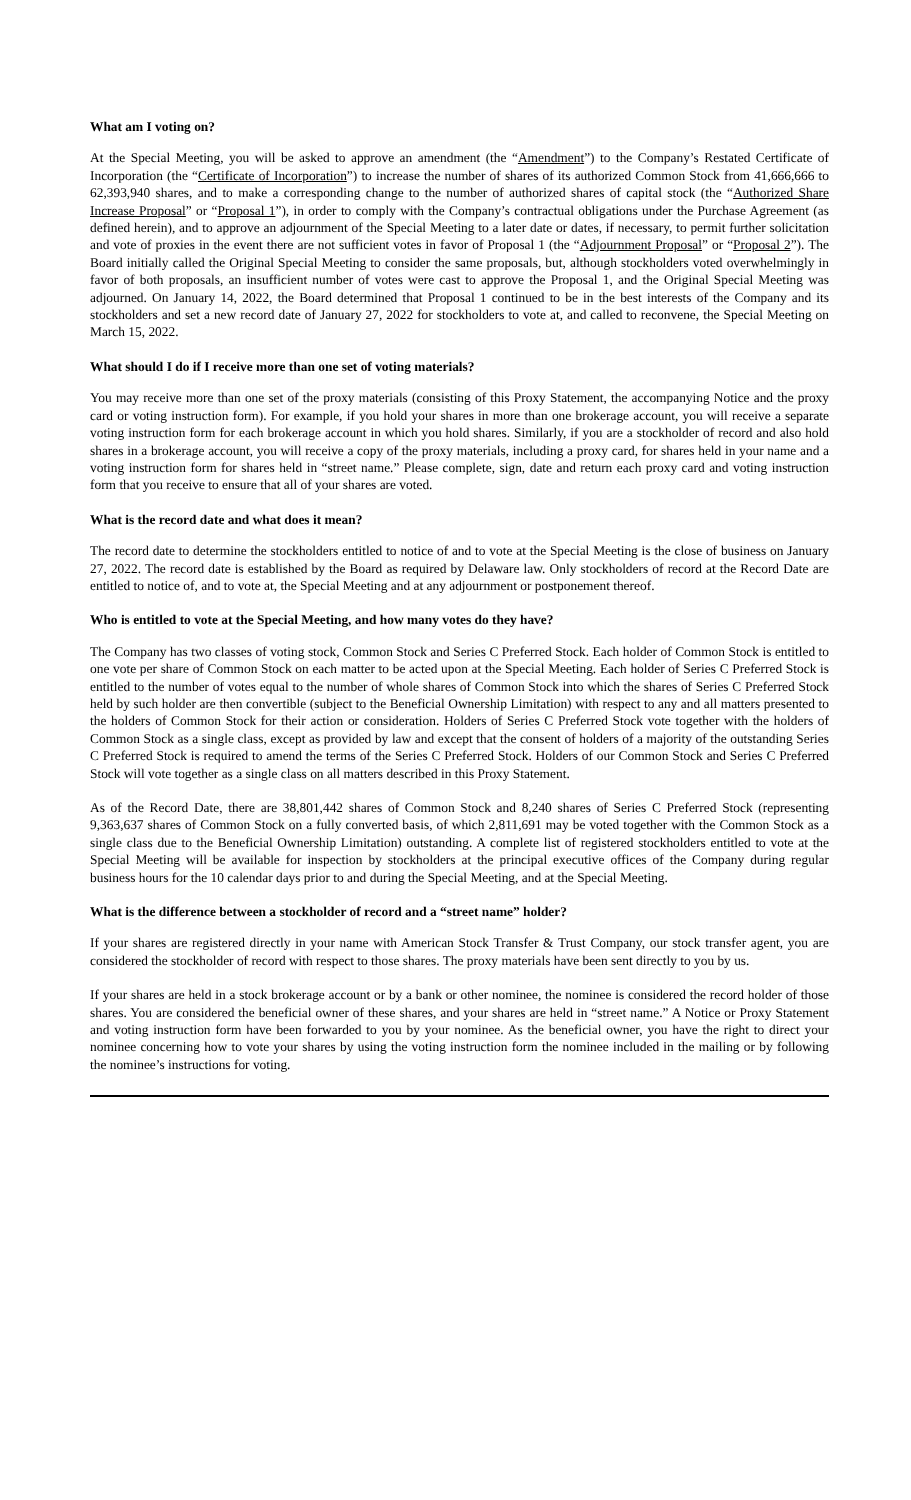What am I voting on?
At the Special Meeting, you will be asked to approve an amendment (the “Amendment”) to the Company’s Restated Certificate of Incorporation (the “Certificate of Incorporation”) to increase the number of shares of its authorized Common Stock from 41,666,666 to 62,393,940 shares, and to make a corresponding change to the number of authorized shares of capital stock (the “Authorized Share Increase Proposal” or “Proposal 1”), in order to comply with the Company’s contractual obligations under the Purchase Agreement (as defined herein), and to approve an adjournment of the Special Meeting to a later date or dates, if necessary, to permit further solicitation and vote of proxies in the event there are not sufficient votes in favor of Proposal 1 (the “Adjournment Proposal” or “Proposal 2”). The Board initially called the Original Special Meeting to consider the same proposals, but, although stockholders voted overwhelmingly in favor of both proposals, an insufficient number of votes were cast to approve the Proposal 1, and the Original Special Meeting was adjourned. On January 14, 2022, the Board determined that Proposal 1 continued to be in the best interests of the Company and its stockholders and set a new record date of January 27, 2022 for stockholders to vote at, and called to reconvene, the Special Meeting on March 15, 2022.
What should I do if I receive more than one set of voting materials?
You may receive more than one set of the proxy materials (consisting of this Proxy Statement, the accompanying Notice and the proxy card or voting instruction form). For example, if you hold your shares in more than one brokerage account, you will receive a separate voting instruction form for each brokerage account in which you hold shares. Similarly, if you are a stockholder of record and also hold shares in a brokerage account, you will receive a copy of the proxy materials, including a proxy card, for shares held in your name and a voting instruction form for shares held in “street name.” Please complete, sign, date and return each proxy card and voting instruction form that you receive to ensure that all of your shares are voted.
What is the record date and what does it mean?
The record date to determine the stockholders entitled to notice of and to vote at the Special Meeting is the close of business on January 27, 2022. The record date is established by the Board as required by Delaware law. Only stockholders of record at the Record Date are entitled to notice of, and to vote at, the Special Meeting and at any adjournment or postponement thereof.
Who is entitled to vote at the Special Meeting, and how many votes do they have?
The Company has two classes of voting stock, Common Stock and Series C Preferred Stock. Each holder of Common Stock is entitled to one vote per share of Common Stock on each matter to be acted upon at the Special Meeting. Each holder of Series C Preferred Stock is entitled to the number of votes equal to the number of whole shares of Common Stock into which the shares of Series C Preferred Stock held by such holder are then convertible (subject to the Beneficial Ownership Limitation) with respect to any and all matters presented to the holders of Common Stock for their action or consideration. Holders of Series C Preferred Stock vote together with the holders of Common Stock as a single class, except as provided by law and except that the consent of holders of a majority of the outstanding Series C Preferred Stock is required to amend the terms of the Series C Preferred Stock. Holders of our Common Stock and Series C Preferred Stock will vote together as a single class on all matters described in this Proxy Statement.
As of the Record Date, there are 38,801,442 shares of Common Stock and 8,240 shares of Series C Preferred Stock (representing 9,363,637 shares of Common Stock on a fully converted basis, of which 2,811,691 may be voted together with the Common Stock as a single class due to the Beneficial Ownership Limitation) outstanding. A complete list of registered stockholders entitled to vote at the Special Meeting will be available for inspection by stockholders at the principal executive offices of the Company during regular business hours for the 10 calendar days prior to and during the Special Meeting, and at the Special Meeting.
What is the difference between a stockholder of record and a “street name” holder?
If your shares are registered directly in your name with American Stock Transfer & Trust Company, our stock transfer agent, you are considered the stockholder of record with respect to those shares. The proxy materials have been sent directly to you by us.
If your shares are held in a stock brokerage account or by a bank or other nominee, the nominee is considered the record holder of those shares. You are considered the beneficial owner of these shares, and your shares are held in “street name.” A Notice or Proxy Statement and voting instruction form have been forwarded to you by your nominee. As the beneficial owner, you have the right to direct your nominee concerning how to vote your shares by using the voting instruction form the nominee included in the mailing or by following the nominee’s instructions for voting.